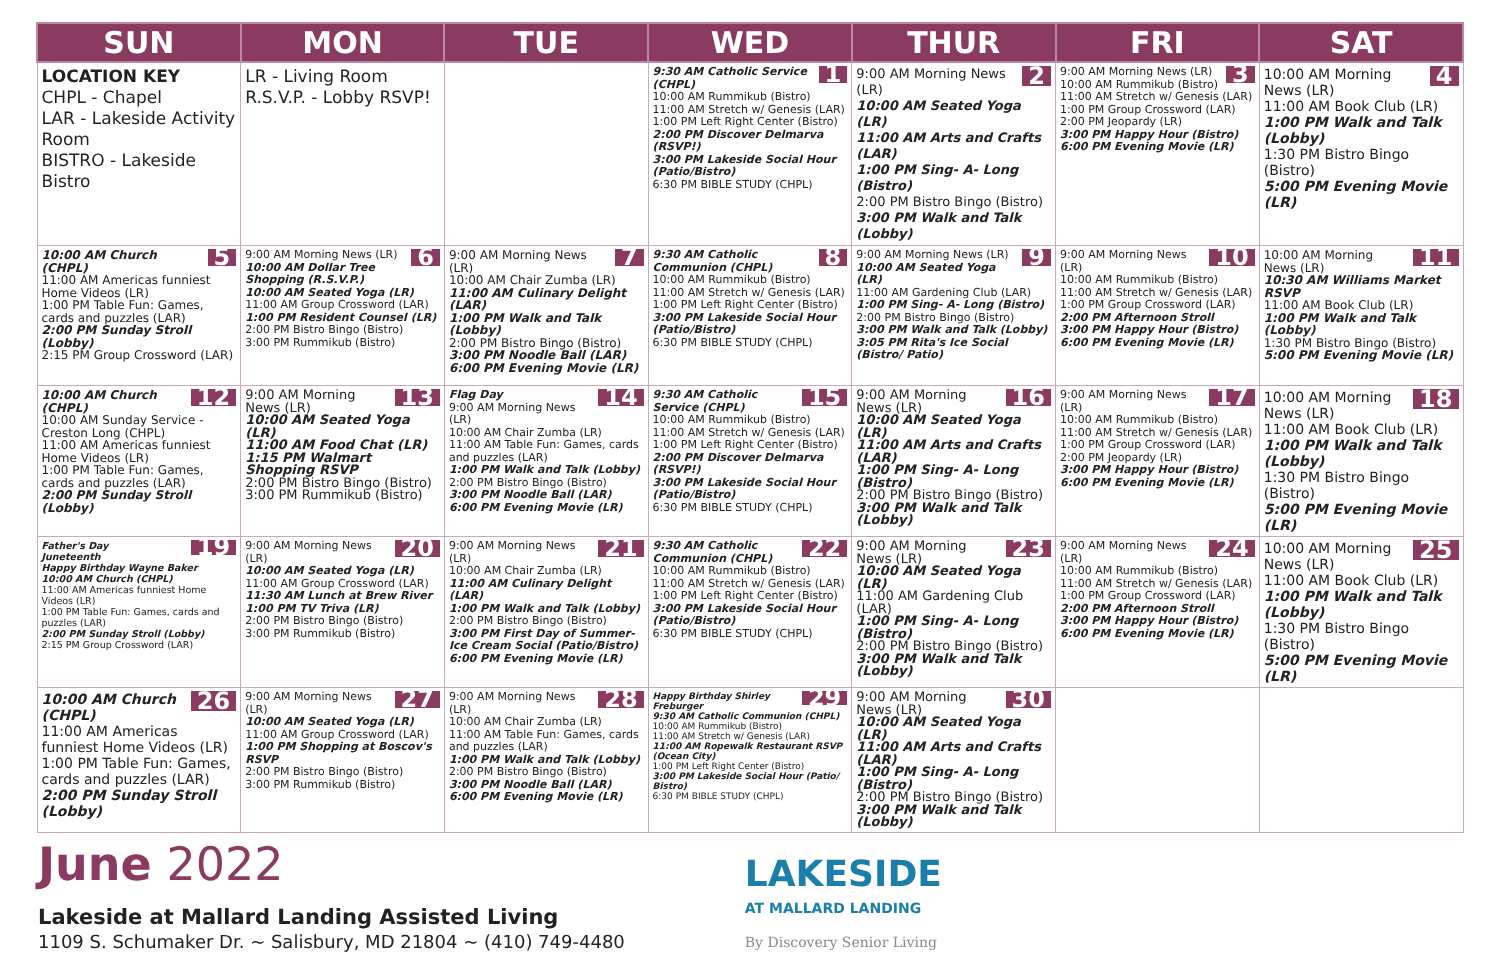| SUN | MON | TUE | WED | THUR | FRI | SAT |
| --- | --- | --- | --- | --- | --- | --- |
| LOCATION KEY CHPL - Chapel LAR - Lakeside Activity Room BISTRO - Lakeside Bistro | LR - Living Room R.S.V.P. - Lobby RSVP! | | 1 9:30 AM Catholic Service (CHPL) 10:00 AM Rummikub (Bistro) 11:00 AM Stretch w/ Genesis (LAR) 1:00 PM Left Right Center (Bistro) 2:00 PM Discover Delmarva (RSVP!) 3:00 PM Lakeside Social Hour (Patio/Bistro) 6:30 PM BIBLE STUDY (CHPL) | 2 9:00 AM Morning News (LR) 10:00 AM Seated Yoga (LR) 11:00 AM Arts and Crafts (LAR) 1:00 PM Sing- A- Long (Bistro) 2:00 PM Bistro Bingo (Bistro) 3:00 PM Walk and Talk (Lobby) | 3 9:00 AM Morning News (LR) 10:00 AM Rummikub (Bistro) 11:00 AM Stretch w/ Genesis (LAR) 1:00 PM Group Crossword (LAR) 2:00 PM Jeopardy (LR) 3:00 PM Happy Hour (Bistro) 6:00 PM Evening Movie (LR) | 4 10:00 AM Morning News (LR) 11:00 AM Book Club (LR) 1:00 PM Walk and Talk (Lobby) 1:30 PM Bistro Bingo (Bistro) 5:00 PM Evening Movie (LR) |
| 5 10:00 AM Church (CHPL) 11:00 AM Americas funniest Home Videos (LR) 1:00 PM Table Fun: Games, cards and puzzles (LAR) 2:00 PM Sunday Stroll (Lobby) 2:15 PM Group Crossword (LAR) | 6 9:00 AM Morning News (LR) 10:00 AM Dollar Tree Shopping (R.S.V.P.) 10:00 AM Seated Yoga (LR) 11:00 AM Group Crossword (LAR) 1:00 PM Resident Counsel (LR) 2:00 PM Bistro Bingo (Bistro) 3:00 PM Rummikub (Bistro) | 7 9:00 AM Morning News (LR) 10:00 AM Chair Zumba (LR) 11:00 AM Culinary Delight (LAR) 1:00 PM Walk and Talk (Lobby) 2:00 PM Bistro Bingo (Bistro) 3:00 PM Noodle Ball (LAR) 6:00 PM Evening Movie (LR) | 8 9:30 AM Catholic Communion (CHPL) 10:00 AM Rummikub (Bistro) 11:00 AM Stretch w/ Genesis (LAR) 1:00 PM Left Right Center (Bistro) 3:00 PM Lakeside Social Hour (Patio/Bistro) 6:30 PM BIBLE STUDY (CHPL) | 9 9:00 AM Morning News (LR) 10:00 AM Seated Yoga (LR) 11:00 AM Gardening Club (LAR) 1:00 PM Sing- A- Long (Bistro) 2:00 PM Bistro Bingo (Bistro) 3:00 PM Walk and Talk (Lobby) 3:05 PM Rita's Ice Social (Bistro/ Patio) | 10 9:00 AM Morning News (LR) 10:00 AM Rummikub (Bistro) 11:00 AM Stretch w/ Genesis (LAR) 1:00 PM Group Crossword (LAR) 2:00 PM Afternoon Stroll 3:00 PM Happy Hour (Bistro) 6:00 PM Evening Movie (LR) | 11 10:00 AM Morning News (LR) 10:30 AM Williams Market RSVP 11:00 AM Book Club (LR) 1:00 PM Walk and Talk (Lobby) 1:30 PM Bistro Bingo (Bistro) 5:00 PM Evening Movie (LR) |
| 12 10:00 AM Church (CHPL) 10:00 AM Sunday Service - Creston Long (CHPL) 11:00 AM Americas funniest Home Videos (LR) 1:00 PM Table Fun: Games, cards and puzzles (LAR) 2:00 PM Sunday Stroll (Lobby) | 13 9:00 AM Morning News (LR) 10:00 AM Seated Yoga (LR) 11:00 AM Food Chat (LR) 1:15 PM Walmart Shopping RSVP 2:00 PM Bistro Bingo (Bistro) 3:00 PM Rummikub (Bistro) | 14 Flag Day 9:00 AM Morning News (LR) 10:00 AM Chair Zumba (LR) 11:00 AM Table Fun: Games, cards and puzzles (LAR) 1:00 PM Walk and Talk (Lobby) 2:00 PM Bistro Bingo (Bistro) 3:00 PM Noodle Ball (LAR) 6:00 PM Evening Movie (LR) | 15 9:30 AM Catholic Service (CHPL) 10:00 AM Rummikub (Bistro) 11:00 AM Stretch w/ Genesis (LAR) 1:00 PM Left Right Center (Bistro) 2:00 PM Discover Delmarva (RSVP!) 3:00 PM Lakeside Social Hour (Patio/Bistro) 6:30 PM BIBLE STUDY (CHPL) | 16 9:00 AM Morning News (LR) 10:00 AM Seated Yoga (LR) 11:00 AM Arts and Crafts (LAR) 1:00 PM Sing- A- Long (Bistro) 2:00 PM Bistro Bingo (Bistro) 3:00 PM Walk and Talk (Lobby) | 17 9:00 AM Morning News (LR) 10:00 AM Rummikub (Bistro) 11:00 AM Stretch w/ Genesis (LAR) 1:00 PM Group Crossword (LAR) 2:00 PM Jeopardy (LR) 3:00 PM Happy Hour (Bistro) 6:00 PM Evening Movie (LR) | 18 10:00 AM Morning News (LR) 11:00 AM Book Club (LR) 1:00 PM Walk and Talk (Lobby) 1:30 PM Bistro Bingo (Bistro) 5:00 PM Evening Movie (LR) |
| 19 Father's Day Juneteenth Happy Birthday Wayne Baker 10:00 AM Church (CHPL) 11:00 AM Americas funniest Home Videos (LR) 1:00 PM Table Fun: Games, cards and puzzles (LAR) 2:00 PM Sunday Stroll (Lobby) 2:15 PM Group Crossword (LAR) | 20 9:00 AM Morning News (LR) 10:00 AM Seated Yoga (LR) 11:00 AM Group Crossword (LAR) 11:30 AM Lunch at Brew River 1:00 PM TV Triva (LR) 2:00 PM Bistro Bingo (Bistro) 3:00 PM Rummikub (Bistro) | 21 9:00 AM Morning News (LR) 10:00 AM Chair Zumba (LR) 11:00 AM Culinary Delight (LAR) 1:00 PM Walk and Talk (Lobby) 2:00 PM Bistro Bingo (Bistro) 3:00 PM First Day of Summer- Ice Cream Social (Patio/Bistro) 6:00 PM Evening Movie (LR) | 22 9:30 AM Catholic Communion (CHPL) 10:00 AM Rummikub (Bistro) 11:00 AM Stretch w/ Genesis (LAR) 1:00 PM Left Right Center (Bistro) 3:00 PM Lakeside Social Hour (Patio/Bistro) 6:30 PM BIBLE STUDY (CHPL) | 23 9:00 AM Morning News (LR) 10:00 AM Seated Yoga (LR) 11:00 AM Gardening Club (LAR) 1:00 PM Sing- A- Long (Bistro) 2:00 PM Bistro Bingo (Bistro) 3:00 PM Walk and Talk (Lobby) | 24 9:00 AM Morning News (LR) 10:00 AM Rummikub (Bistro) 11:00 AM Stretch w/ Genesis (LAR) 1:00 PM Group Crossword (LAR) 2:00 PM Afternoon Stroll 3:00 PM Happy Hour (Bistro) 6:00 PM Evening Movie (LR) | 25 10:00 AM Morning News (LR) 11:00 AM Book Club (LR) 1:00 PM Walk and Talk (Lobby) 1:30 PM Bistro Bingo (Bistro) 5:00 PM Evening Movie (LR) |
| 26 10:00 AM Church (CHPL) 11:00 AM Americas funniest Home Videos (LR) 1:00 PM Table Fun: Games, cards and puzzles (LAR) 2:00 PM Sunday Stroll (Lobby) | 27 9:00 AM Morning News (LR) 10:00 AM Seated Yoga (LR) 11:00 AM Group Crossword (LAR) 1:00 PM Shopping at Boscov's RSVP 2:00 PM Bistro Bingo (Bistro) 3:00 PM Rummikub (Bistro) | 28 9:00 AM Morning News (LR) 10:00 AM Chair Zumba (LR) 11:00 AM Table Fun: Games, cards and puzzles (LAR) 1:00 PM Walk and Talk (Lobby) 2:00 PM Bistro Bingo (Bistro) 3:00 PM Noodle Ball (LAR) 6:00 PM Evening Movie (LR) | 29 Happy Birthday Shirley Freburger 9:30 AM Catholic Communion (CHPL) 10:00 AM Rummikub (Bistro) 11:00 AM Stretch w/ Genesis (LAR) 11:00 AM Ropewalk Restaurant RSVP (Ocean City) 1:00 PM Left Right Center (Bistro) 3:00 PM Lakeside Social Hour (Patio/ Bistro) 6:30 PM BIBLE STUDY (CHPL) | 30 9:00 AM Morning News (LR) 10:00 AM Seated Yoga (LR) 11:00 AM Arts and Crafts (LAR) 1:00 PM Sing- A- Long (Bistro) 2:00 PM Bistro Bingo (Bistro) 3:00 PM Walk and Talk (Lobby) | | |
June 2022
Lakeside at Mallard Landing Assisted Living
1109 S. Schumaker Dr. ~ Salisbury, MD 21804 ~ (410) 749-4480
LAKESIDE
AT MALLARD LANDING
By Discovery Senior Living